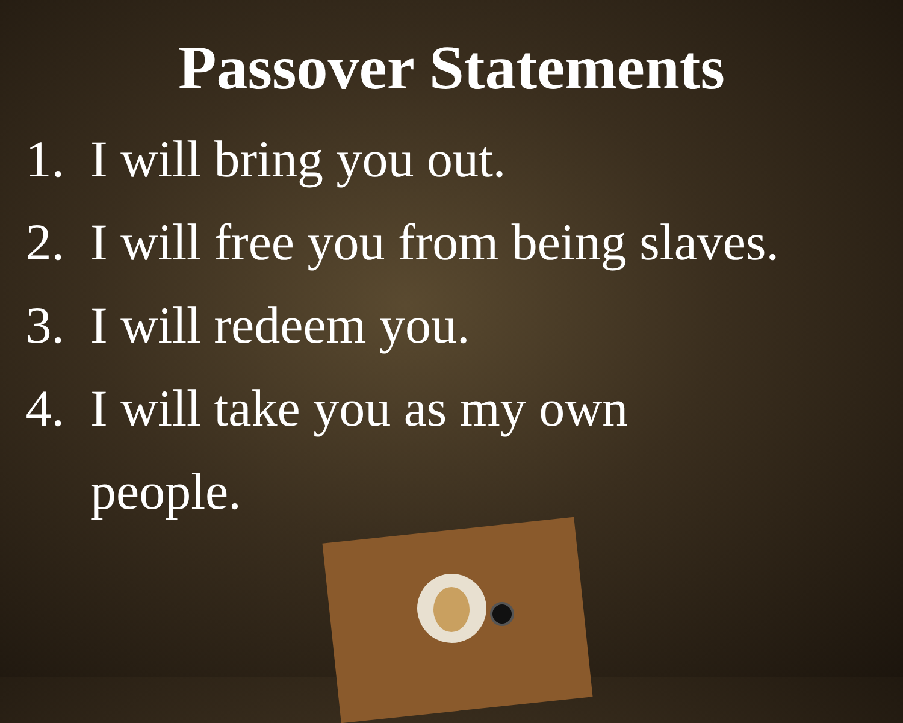Passover Statements
1. I will bring you out.
2. I will free you from being slaves.
3. I will redeem you.
4. I will take you as my own
people.